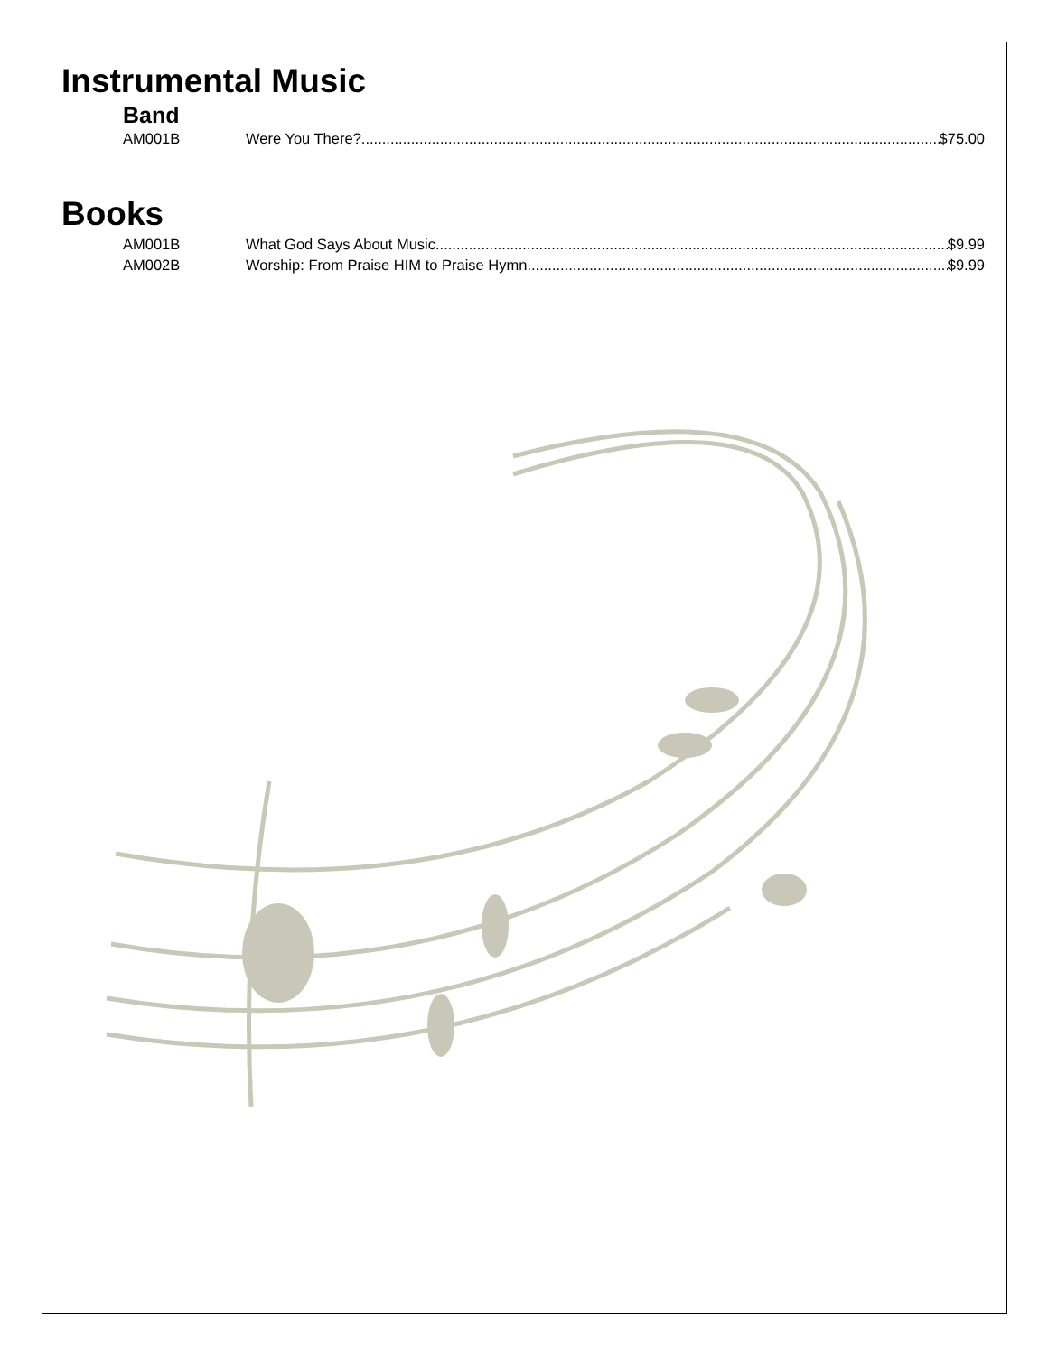Instrumental Music
Band
AM001B Were You There? $75.00
Books
AM001B What God Says About Music $9.99
AM002B Worship: From Praise HIM to Praise Hymn $9.99